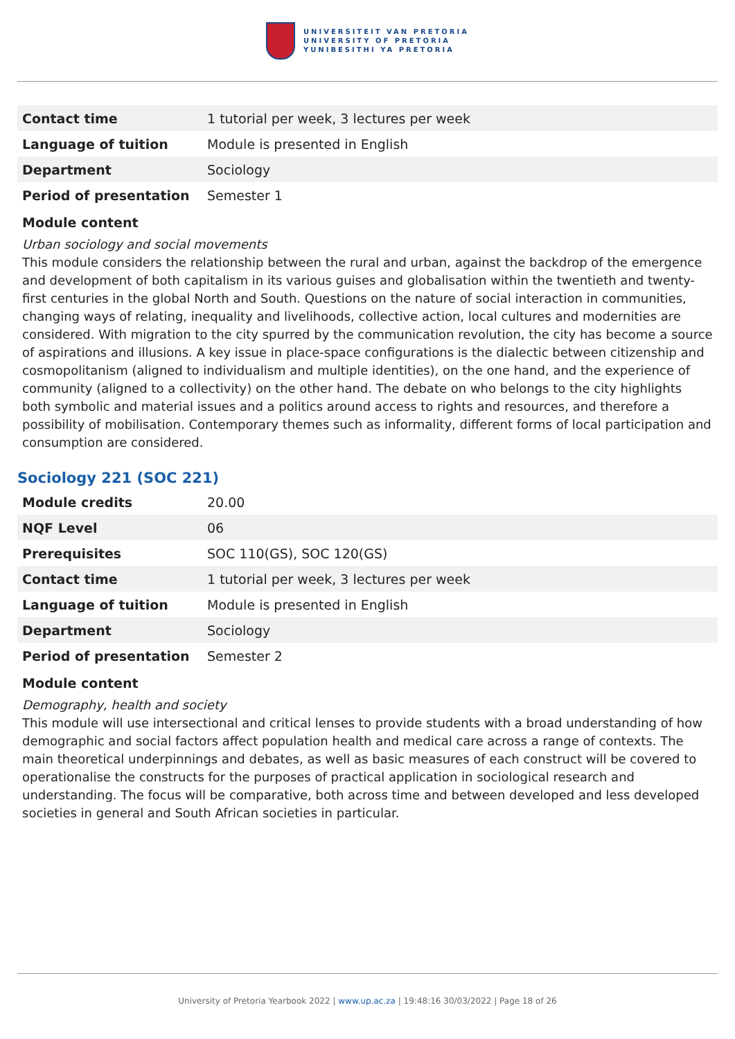UNIVERSITEIT VAN PRETORIA
UNIVERSITY OF PRETORIA
YUNIBESITHI YA PRETORIA
| Contact time | 1 tutorial per week, 3 lectures per week |
| Language of tuition | Module is presented in English |
| Department | Sociology |
| Period of presentation | Semester 1 |
Module content
Urban sociology and social movements
This module considers the relationship between the rural and urban, against the backdrop of the emergence and development of both capitalism in its various guises and globalisation within the twentieth and twenty-first centuries in the global North and South. Questions on the nature of social interaction in communities, changing ways of relating, inequality and livelihoods, collective action, local cultures and modernities are considered. With migration to the city spurred by the communication revolution, the city has become a source of aspirations and illusions. A key issue in place-space configurations is the dialectic between citizenship and cosmopolitanism (aligned to individualism and multiple identities), on the one hand, and the experience of community (aligned to a collectivity) on the other hand. The debate on who belongs to the city highlights both symbolic and material issues and a politics around access to rights and resources, and therefore a possibility of mobilisation. Contemporary themes such as informality, different forms of local participation and consumption are considered.
Sociology 221 (SOC 221)
| Module credits | 20.00 |
| NQF Level | 06 |
| Prerequisites | SOC 110(GS), SOC 120(GS) |
| Contact time | 1 tutorial per week, 3 lectures per week |
| Language of tuition | Module is presented in English |
| Department | Sociology |
| Period of presentation | Semester 2 |
Module content
Demography, health and society
This module will use intersectional and critical lenses to provide students with a broad understanding of how demographic and social factors affect population health and medical care across a range of contexts. The main theoretical underpinnings and debates, as well as basic measures of each construct will be covered to operationalise the constructs for the purposes of practical application in sociological research and understanding. The focus will be comparative, both across time and between developed and less developed societies in general and South African societies in particular.
University of Pretoria Yearbook 2022 | www.up.ac.za | 19:48:16 30/03/2022 | Page 18 of 26